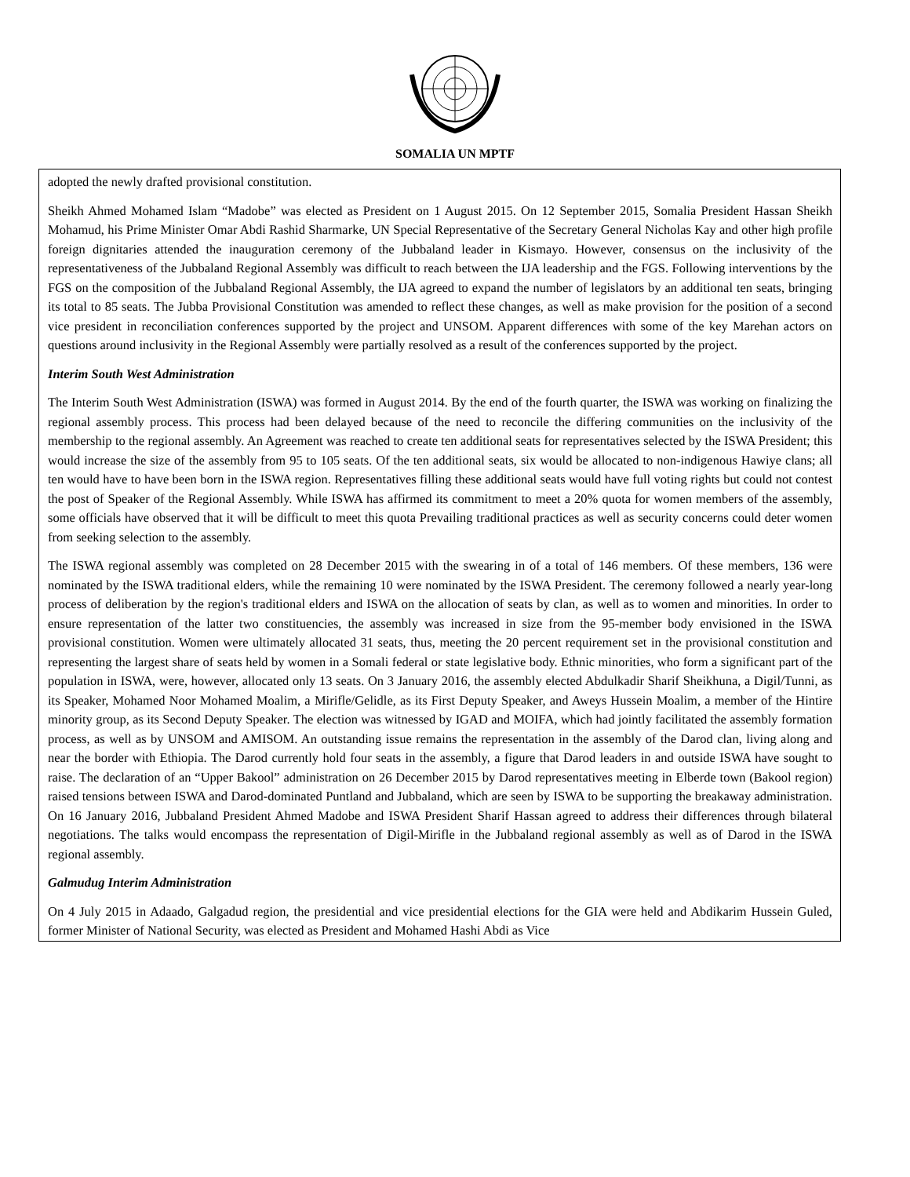SOMALIA UN MPTF
adopted the newly drafted provisional constitution.
Sheikh Ahmed Mohamed Islam “Madobe” was elected as President on 1 August 2015. On 12 September 2015, Somalia President Hassan Sheikh Mohamud, his Prime Minister Omar Abdi Rashid Sharmarke, UN Special Representative of the Secretary General Nicholas Kay and other high profile foreign dignitaries attended the inauguration ceremony of the Jubbaland leader in Kismayo. However, consensus on the inclusivity of the representativeness of the Jubbaland Regional Assembly was difficult to reach between the IJA leadership and the FGS. Following interventions by the FGS on the composition of the Jubbaland Regional Assembly, the IJA agreed to expand the number of legislators by an additional ten seats, bringing its total to 85 seats. The Jubba Provisional Constitution was amended to reflect these changes, as well as make provision for the position of a second vice president in reconciliation conferences supported by the project and UNSOM. Apparent differences with some of the key Marehan actors on questions around inclusivity in the Regional Assembly were partially resolved as a result of the conferences supported by the project.
Interim South West Administration
The Interim South West Administration (ISWA) was formed in August 2014. By the end of the fourth quarter, the ISWA was working on finalizing the regional assembly process. This process had been delayed because of the need to reconcile the differing communities on the inclusivity of the membership to the regional assembly. An Agreement was reached to create ten additional seats for representatives selected by the ISWA President; this would increase the size of the assembly from 95 to 105 seats. Of the ten additional seats, six would be allocated to non-indigenous Hawiye clans; all ten would have to have been born in the ISWA region. Representatives filling these additional seats would have full voting rights but could not contest the post of Speaker of the Regional Assembly. While ISWA has affirmed its commitment to meet a 20% quota for women members of the assembly, some officials have observed that it will be difficult to meet this quota Prevailing traditional practices as well as security concerns could deter women from seeking selection to the assembly.
The ISWA regional assembly was completed on 28 December 2015 with the swearing in of a total of 146 members. Of these members, 136 were nominated by the ISWA traditional elders, while the remaining 10 were nominated by the ISWA President. The ceremony followed a nearly year-long process of deliberation by the region's traditional elders and ISWA on the allocation of seats by clan, as well as to women and minorities. In order to ensure representation of the latter two constituencies, the assembly was increased in size from the 95-member body envisioned in the ISWA provisional constitution. Women were ultimately allocated 31 seats, thus, meeting the 20 percent requirement set in the provisional constitution and representing the largest share of seats held by women in a Somali federal or state legislative body. Ethnic minorities, who form a significant part of the population in ISWA, were, however, allocated only 13 seats. On 3 January 2016, the assembly elected Abdulkadir Sharif Sheikhuna, a Digil/Tunni, as its Speaker, Mohamed Noor Mohamed Moalim, a Mirifle/Gelidle, as its First Deputy Speaker, and Aweys Hussein Moalim, a member of the Hintire minority group, as its Second Deputy Speaker. The election was witnessed by IGAD and MOIFA, which had jointly facilitated the assembly formation process, as well as by UNSOM and AMISOM. An outstanding issue remains the representation in the assembly of the Darod clan, living along and near the border with Ethiopia. The Darod currently hold four seats in the assembly, a figure that Darod leaders in and outside ISWA have sought to raise. The declaration of an “Upper Bakool” administration on 26 December 2015 by Darod representatives meeting in Elberde town (Bakool region) raised tensions between ISWA and Darod-dominated Puntland and Jubbaland, which are seen by ISWA to be supporting the breakaway administration. On 16 January 2016, Jubbaland President Ahmed Madobe and ISWA President Sharif Hassan agreed to address their differences through bilateral negotiations. The talks would encompass the representation of Digil-Mirifle in the Jubbaland regional assembly as well as of Darod in the ISWA regional assembly.
Galmudug Interim Administration
On 4 July 2015 in Adaado, Galgadud region, the presidential and vice presidential elections for the GIA were held and Abdikarim Hussein Guled, former Minister of National Security, was elected as President and Mohamed Hashi Abdi as Vice